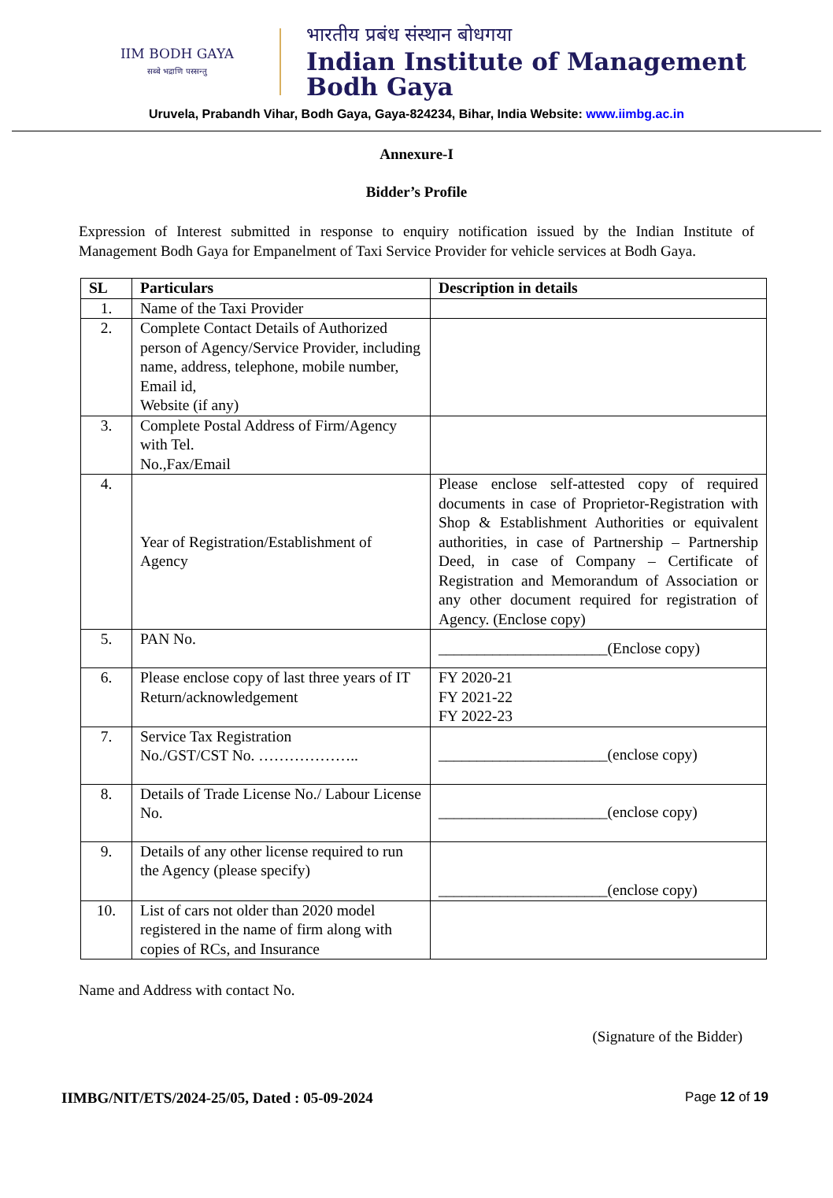IIM BODH GAYA
सब्बे भद्राणि पस्सन्तु
भारतीय प्रबंध संस्थान बोधगया
Indian Institute of Management
Bodh Gaya
Uruvela, Prabandh Vihar, Bodh Gaya, Gaya-824234, Bihar, India Website: www.iimbg.ac.in
Annexure-I
Bidder’s Profile
Expression of Interest submitted in response to enquiry notification issued by the Indian Institute of Management Bodh Gaya for Empanelment of Taxi Service Provider for vehicle services at Bodh Gaya.
| SL | Particulars | Description in details |
| --- | --- | --- |
| 1. | Name of the Taxi Provider | |
| 2. | Complete Contact Details of Authorized person of Agency/Service Provider, including name, address, telephone, mobile number, Email id, Website (if any) | |
| 3. | Complete Postal Address of Firm/Agency with Tel. No.,Fax/Email | |
| 4. | Year of Registration/Establishment of Agency | Please enclose self-attested copy of required documents in case of Proprietor-Registration with Shop & Establishment Authorities or equivalent authorities, in case of Partnership – Partnership Deed, in case of Company – Certificate of Registration and Memorandum of Association or any other document required for registration of Agency. (Enclose copy) |
| 5. | PAN No. | ______________________(Enclose copy) |
| 6. | Please enclose copy of last three years of IT Return/acknowledgement | FY 2020-21 FY 2021-22 FY 2022-23 |
| 7. | Service Tax Registration No./GST/CST No. ……………….. | ______________________(enclose copy) |
| 8. | Details of Trade License No./ Labour License No. | ______________________(enclose copy) |
| 9. | Details of any other license required to run the Agency (please specify) | ______________________(enclose copy) |
| 10. | List of cars not older than 2020 model registered in the name of firm along with copies of RCs, and Insurance | |
Name and Address with contact No.
(Signature of the Bidder)
IIMBG/NIT/ETS/2024-25/05, Dated : 05-09-2024 Page 12 of 19